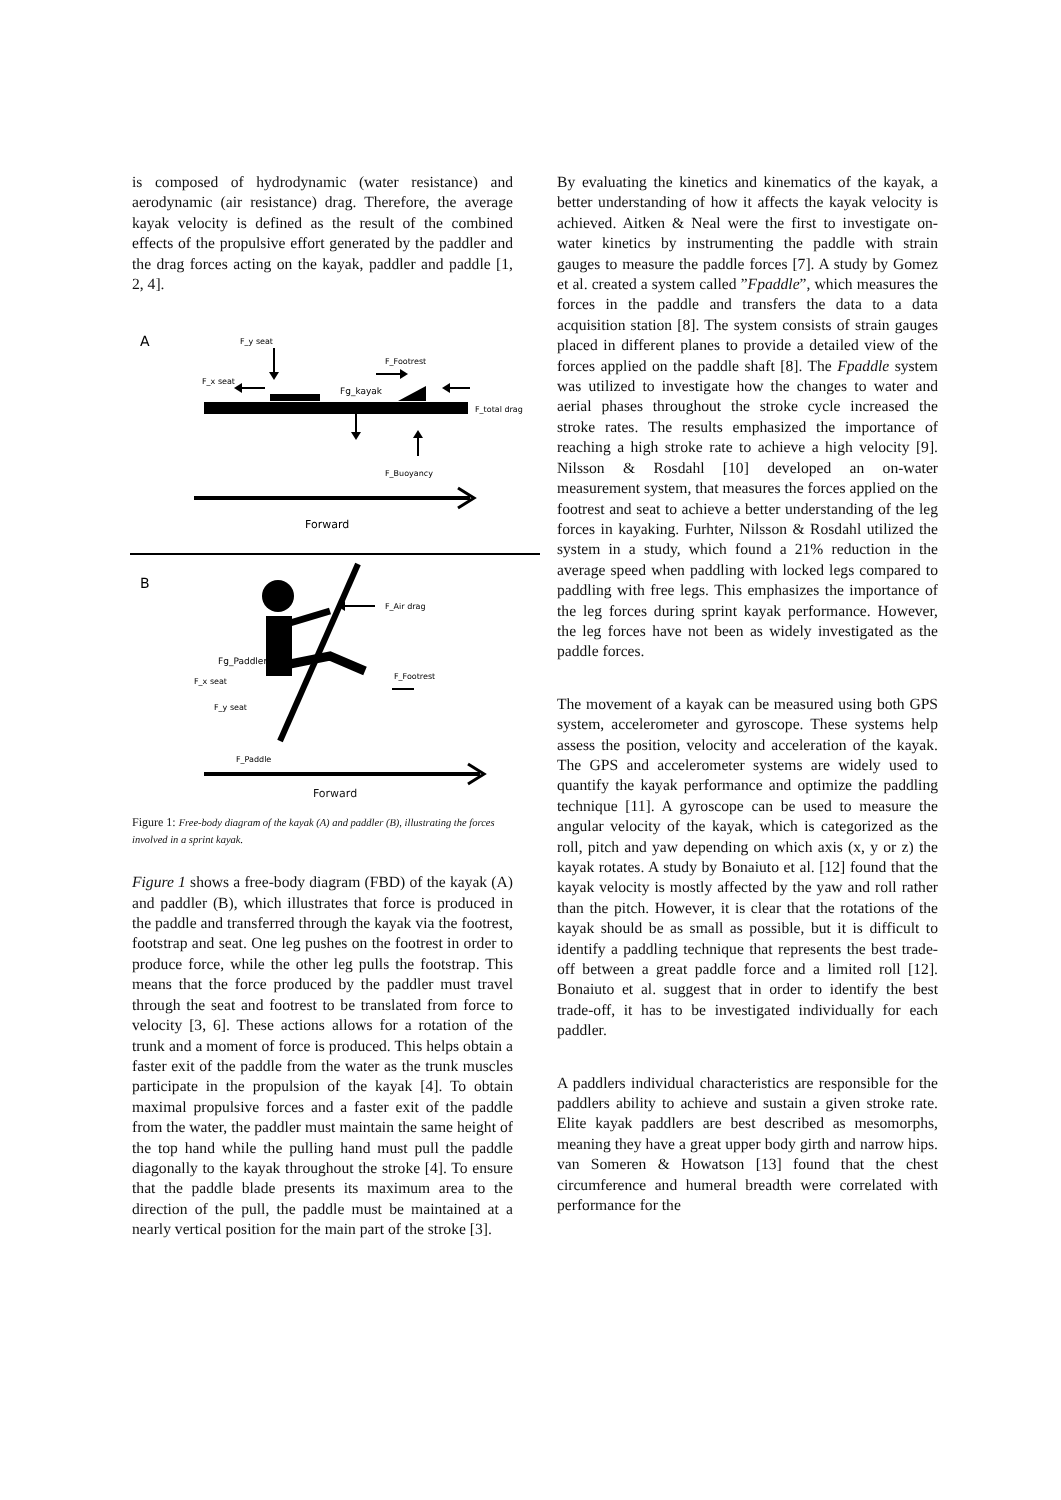is composed of hydrodynamic (water resistance) and aerodynamic (air resistance) drag. Therefore, the average kayak velocity is defined as the result of the combined effects of the propulsive effort generated by the paddler and the drag forces acting on the kayak, paddler and paddle [1, 2, 4].
A
F_y seat
F_x seat
F_Footrest
Fg_kayak
F_total drag
F_Buoyancy
Forward
B
F_Air drag
Fg_Paddler
F_x seat
F_Footrest
F_y seat
F_Paddle
Forward
Figure 1: Free-body diagram of the kayak (A) and paddler (B), illustrating the forces involved in a sprint kayak.
Figure 1 shows a free-body diagram (FBD) of the kayak (A) and paddler (B), which illustrates that force is produced in the paddle and transferred through the kayak via the footrest, footstrap and seat. One leg pushes on the footrest in order to produce force, while the other leg pulls the footstrap. This means that the force produced by the paddler must travel through the seat and footrest to be translated from force to velocity [3, 6]. These actions allows for a rotation of the trunk and a moment of force is produced. This helps obtain a faster exit of the paddle from the water as the trunk muscles participate in the propulsion of the kayak [4]. To obtain maximal propulsive forces and a faster exit of the paddle from the water, the paddler must maintain the same height of the top hand while the pulling hand must pull the paddle diagonally to the kayak throughout the stroke [4]. To ensure that the paddle blade presents its maximum area to the direction of the pull, the paddle must be maintained at a nearly vertical position for the main part of the stroke [3].
By evaluating the kinetics and kinematics of the kayak, a better understanding of how it affects the kayak velocity is achieved. Aitken & Neal were the first to investigate on-water kinetics by instrumenting the paddle with strain gauges to measure the paddle forces [7]. A study by Gomez et al. created a system called ”Fpaddle”, which measures the forces in the paddle and transfers the data to a data acquisition station [8]. The system consists of strain gauges placed in different planes to provide a detailed view of the forces applied on the paddle shaft [8]. The Fpaddle system was utilized to investigate how the changes to water and aerial phases throughout the stroke cycle increased the stroke rates. The results emphasized the importance of reaching a high stroke rate to achieve a high velocity [9]. Nilsson & Rosdahl [10] developed an on-water measurement system, that measures the forces applied on the footrest and seat to achieve a better understanding of the leg forces in kayaking. Furhter, Nilsson & Rosdahl utilized the system in a study, which found a 21% reduction in the average speed when paddling with locked legs compared to paddling with free legs. This emphasizes the importance of the leg forces during sprint kayak performance. However, the leg forces have not been as widely investigated as the paddle forces.
The movement of a kayak can be measured using both GPS system, accelerometer and gyroscope. These systems help assess the position, velocity and acceleration of the kayak. The GPS and accelerometer systems are widely used to quantify the kayak performance and optimize the paddling technique [11]. A gyroscope can be used to measure the angular velocity of the kayak, which is categorized as the roll, pitch and yaw depending on which axis (x, y or z) the kayak rotates. A study by Bonaiuto et al. [12] found that the kayak velocity is mostly affected by the yaw and roll rather than the pitch. However, it is clear that the rotations of the kayak should be as small as possible, but it is difficult to identify a paddling technique that represents the best trade-off between a great paddle force and a limited roll [12]. Bonaiuto et al. suggest that in order to identify the best trade-off, it has to be investigated individually for each paddler.
A paddlers individual characteristics are responsible for the paddlers ability to achieve and sustain a given stroke rate. Elite kayak paddlers are best described as mesomorphs, meaning they have a great upper body girth and narrow hips. van Someren & Howatson [13] found that the chest circumference and humeral breadth were correlated with performance for the